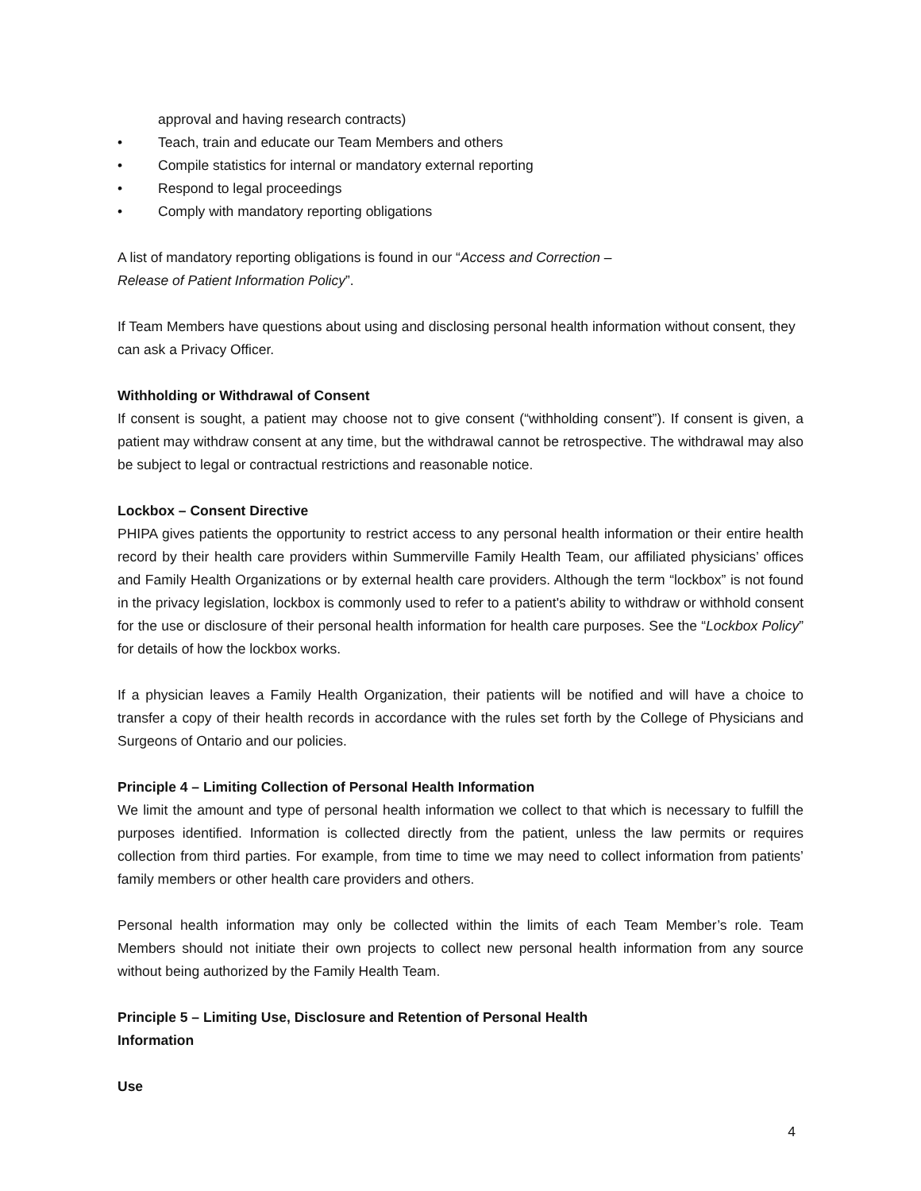approval and having research contracts)
• Teach, train and educate our Team Members and others
• Compile statistics for internal or mandatory external reporting
• Respond to legal proceedings
• Comply with mandatory reporting obligations
A list of mandatory reporting obligations is found in our “Access and Correction –
Release of Patient Information Policy”.
If Team Members have questions about using and disclosing personal health information without consent, they can ask a Privacy Officer.
Withholding or Withdrawal of Consent
If consent is sought, a patient may choose not to give consent (“withholding consent”). If consent is given, a patient may withdraw consent at any time, but the withdrawal cannot be retrospective. The withdrawal may also be subject to legal or contractual restrictions and reasonable notice.
Lockbox – Consent Directive
PHIPA gives patients the opportunity to restrict access to any personal health information or their entire health record by their health care providers within Summerville Family Health Team, our affiliated physicians’ offices and Family Health Organizations or by external health care providers. Although the term “lockbox” is not found in the privacy legislation, lockbox is commonly used to refer to a patient's ability to withdraw or withhold consent for the use or disclosure of their personal health information for health care purposes. See the “Lockbox Policy” for details of how the lockbox works.
If a physician leaves a Family Health Organization, their patients will be notified and will have a choice to transfer a copy of their health records in accordance with the rules set forth by the College of Physicians and Surgeons of Ontario and our policies.
Principle 4 – Limiting Collection of Personal Health Information
We limit the amount and type of personal health information we collect to that which is necessary to fulfill the purposes identified. Information is collected directly from the patient, unless the law permits or requires collection from third parties. For example, from time to time we may need to collect information from patients’ family members or other health care providers and others.
Personal health information may only be collected within the limits of each Team Member’s role. Team Members should not initiate their own projects to collect new personal health information from any source without being authorized by the Family Health Team.
Principle 5 – Limiting Use, Disclosure and Retention of Personal Health
Information
Use
4